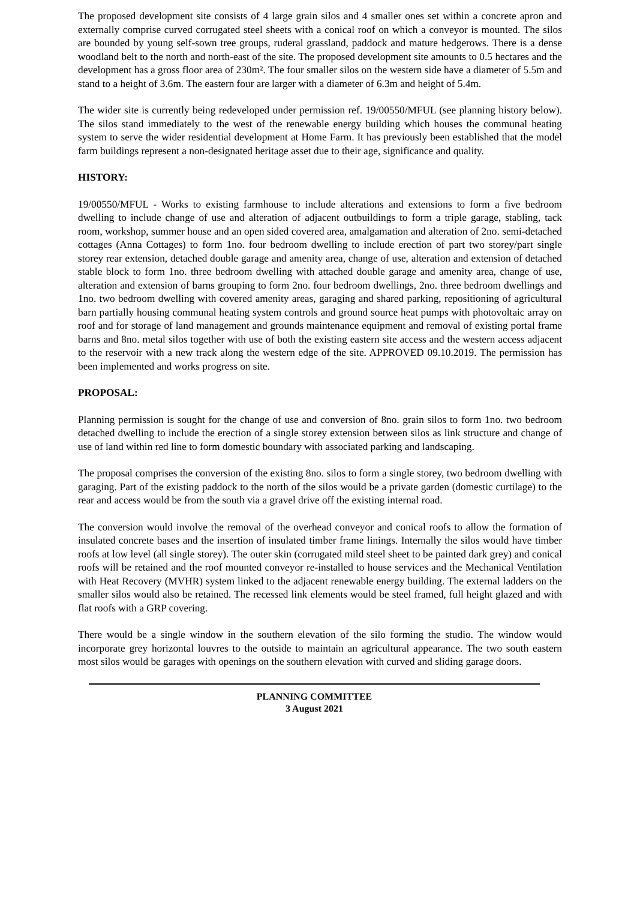The proposed development site consists of 4 large grain silos and 4 smaller ones set within a concrete apron and externally comprise curved corrugated steel sheets with a conical roof on which a conveyor is mounted. The silos are bounded by young self-sown tree groups, ruderal grassland, paddock and mature hedgerows. There is a dense woodland belt to the north and north-east of the site. The proposed development site amounts to 0.5 hectares and the development has a gross floor area of 230m². The four smaller silos on the western side have a diameter of 5.5m and stand to a height of 3.6m. The eastern four are larger with a diameter of 6.3m and height of 5.4m.
The wider site is currently being redeveloped under permission ref. 19/00550/MFUL (see planning history below). The silos stand immediately to the west of the renewable energy building which houses the communal heating system to serve the wider residential development at Home Farm. It has previously been established that the model farm buildings represent a non-designated heritage asset due to their age, significance and quality.
HISTORY:
19/00550/MFUL - Works to existing farmhouse to include alterations and extensions to form a five bedroom dwelling to include change of use and alteration of adjacent outbuildings to form a triple garage, stabling, tack room, workshop, summer house and an open sided covered area, amalgamation and alteration of 2no. semi-detached cottages (Anna Cottages) to form 1no. four bedroom dwelling to include erection of part two storey/part single storey rear extension, detached double garage and amenity area, change of use, alteration and extension of detached stable block to form 1no. three bedroom dwelling with attached double garage and amenity area, change of use, alteration and extension of barns grouping to form 2no. four bedroom dwellings, 2no. three bedroom dwellings and 1no. two bedroom dwelling with covered amenity areas, garaging and shared parking, repositioning of agricultural barn partially housing communal heating system controls and ground source heat pumps with photovoltaic array on roof and for storage of land management and grounds maintenance equipment and removal of existing portal frame barns and 8no. metal silos together with use of both the existing eastern site access and the western access adjacent to the reservoir with a new track along the western edge of the site. APPROVED 09.10.2019. The permission has been implemented and works progress on site.
PROPOSAL:
Planning permission is sought for the change of use and conversion of 8no. grain silos to form 1no. two bedroom detached dwelling to include the erection of a single storey extension between silos as link structure and change of use of land within red line to form domestic boundary with associated parking and landscaping.
The proposal comprises the conversion of the existing 8no. silos to form a single storey, two bedroom dwelling with garaging. Part of the existing paddock to the north of the silos would be a private garden (domestic curtilage) to the rear and access would be from the south via a gravel drive off the existing internal road.
The conversion would involve the removal of the overhead conveyor and conical roofs to allow the formation of insulated concrete bases and the insertion of insulated timber frame linings. Internally the silos would have timber roofs at low level (all single storey). The outer skin (corrugated mild steel sheet to be painted dark grey) and conical roofs will be retained and the roof mounted conveyor re-installed to house services and the Mechanical Ventilation with Heat Recovery (MVHR) system linked to the adjacent renewable energy building. The external ladders on the smaller silos would also be retained. The recessed link elements would be steel framed, full height glazed and with flat roofs with a GRP covering.
There would be a single window in the southern elevation of the silo forming the studio. The window would incorporate grey horizontal louvres to the outside to maintain an agricultural appearance. The two south eastern most silos would be garages with openings on the southern elevation with curved and sliding garage doors.
PLANNING COMMITTEE
3 August 2021